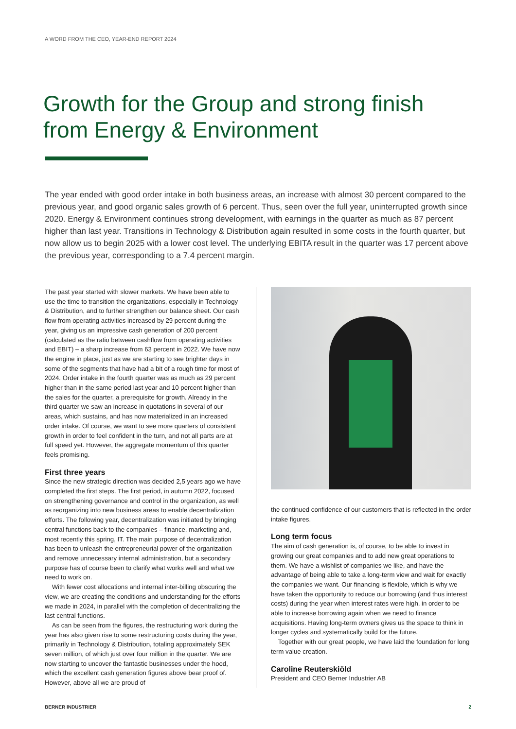A WORD FROM THE CEO, YEAR-END REPORT 2024
Growth for the Group and strong finish from Energy & Environment
The year ended with good order intake in both business areas, an increase with almost 30 percent compared to the previous year, and good organic sales growth of 6 percent. Thus, seen over the full year, uninterrupted growth since 2020. Energy & Environment continues strong development, with earnings in the quarter as much as 87 percent higher than last year. Transitions in Technology & Distribution again resulted in some costs in the fourth quarter, but now allow us to begin 2025 with a lower cost level. The underlying EBITA result in the quarter was 17 percent above the previous year, corresponding to a 7.4 percent margin.
The past year started with slower markets. We have been able to use the time to transition the organizations, especially in Technology & Distribution, and to further strengthen our balance sheet. Our cash flow from operating activities increased by 29 percent during the year, giving us an impressive cash generation of 200 percent (calculated as the ratio between cashflow from operating activities and EBIT) – a sharp increase from 63 percent in 2022. We have now the engine in place, just as we are starting to see brighter days in some of the segments that have had a bit of a rough time for most of 2024. Order intake in the fourth quarter was as much as 29 percent higher than in the same period last year and 10 percent higher than the sales for the quarter, a prerequisite for growth. Already in the third quarter we saw an increase in quotations in several of our areas, which sustains, and has now materialized in an increased order intake. Of course, we want to see more quarters of consistent growth in order to feel confident in the turn, and not all parts are at full speed yet. However, the aggregate momentum of this quarter feels promising.
First three years
Since the new strategic direction was decided 2,5 years ago we have completed the first steps. The first period, in autumn 2022, focused on strengthening governance and control in the organization, as well as reorganizing into new business areas to enable decentralization efforts. The following year, decentralization was initiated by bringing central functions back to the companies – finance, marketing and, most recently this spring, IT. The main purpose of decentralization has been to unleash the entrepreneurial power of the organization and remove unnecessary internal administration, but a secondary purpose has of course been to clarify what works well and what we need to work on.
With fewer cost allocations and internal inter-billing obscuring the view, we are creating the conditions and understanding for the efforts we made in 2024, in parallel with the completion of decentralizing the last central functions.
As can be seen from the figures, the restructuring work during the year has also given rise to some restructuring costs during the year, primarily in Technology & Distribution, totaling approximately SEK seven million, of which just over four million in the quarter. We are now starting to uncover the fantastic businesses under the hood, which the excellent cash generation figures above bear proof of. However, above all we are proud of
the continued confidence of our customers that is reflected in the order intake figures.
Long term focus
The aim of cash generation is, of course, to be able to invest in growing our great companies and to add new great operations to them. We have a wishlist of companies we like, and have the advantage of being able to take a long-term view and wait for exactly the companies we want. Our financing is flexible, which is why we have taken the opportunity to reduce our borrowing (and thus interest costs) during the year when interest rates were high, in order to be able to increase borrowing again when we need to finance acquisitions. Having long-term owners gives us the space to think in longer cycles and systematically build for the future.
Together with our great people, we have laid the foundation for long term value creation.
Caroline Reuterskiöld
President and CEO Berner Industrier AB
BERNER INDUSTRIER 2